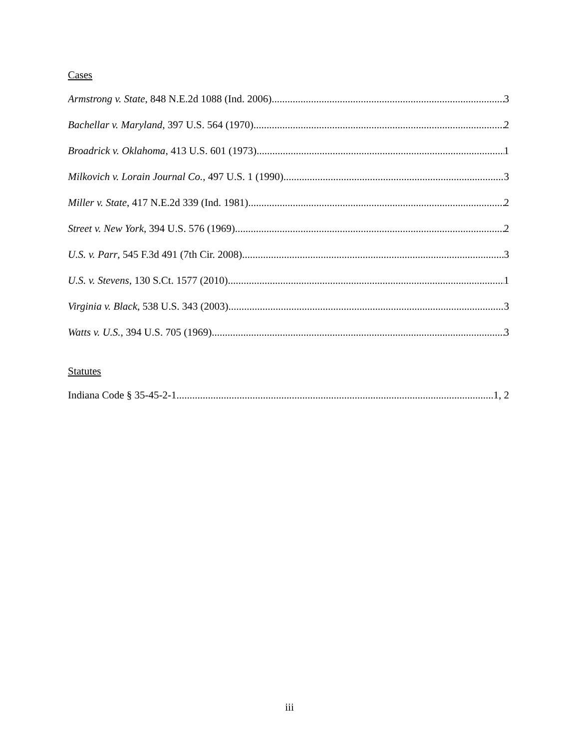Cases
Armstrong v. State, 848 N.E.2d 1088 (Ind. 2006) 3
Bachellar v. Maryland, 397 U.S. 564 (1970) 2
Broadrick v. Oklahoma, 413 U.S. 601 (1973) 1
Milkovich v. Lorain Journal Co., 497 U.S. 1 (1990) 3
Miller v. State, 417 N.E.2d 339 (Ind. 1981) 2
Street v. New York, 394 U.S. 576 (1969) 2
U.S. v. Parr, 545 F.3d 491 (7th Cir. 2008) 3
U.S. v. Stevens, 130 S.Ct. 1577 (2010) 1
Virginia v. Black, 538 U.S. 343 (2003) 3
Watts v. U.S., 394 U.S. 705 (1969) 3
Statutes
Indiana Code § 35-45-2-1 1, 2
iii